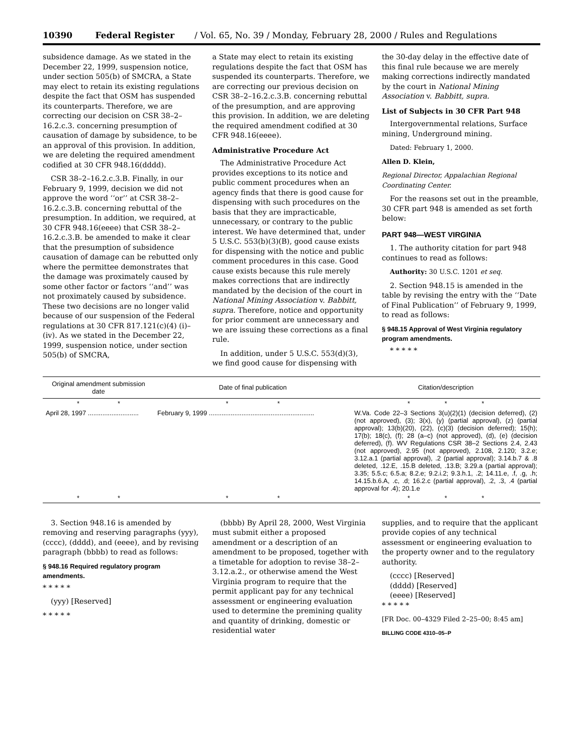10390 Federal Register / Vol. 65, No. 39 / Monday, February 28, 2000 / Rules and Regulations
subsidence damage. As we stated in the December 22, 1999, suspension notice, under section 505(b) of SMCRA, a State may elect to retain its existing regulations despite the fact that OSM has suspended its counterparts. Therefore, we are correcting our decision on CSR 38–2–16.2.c.3. concerning presumption of causation of damage by subsidence, to be an approval of this provision. In addition, we are deleting the required amendment codified at 30 CFR 948.16(dddd).
CSR 38–2–16.2.c.3.B. Finally, in our February 9, 1999, decision we did not approve the word ‘‘or’’ at CSR 38–2–16.2.c.3.B. concerning rebuttal of the presumption. In addition, we required, at 30 CFR 948.16(eeee) that CSR 38–2–16.2.c.3.B. be amended to make it clear that the presumption of subsidence causation of damage can be rebutted only where the permittee demonstrates that the damage was proximately caused by some other factor or factors ‘‘and’’ was not proximately caused by subsidence. These two decisions are no longer valid because of our suspension of the Federal regulations at 30 CFR 817.121(c)(4) (i)–(iv). As we stated in the December 22, 1999, suspension notice, under section 505(b) of SMCRA,
a State may elect to retain its existing regulations despite the fact that OSM has suspended its counterparts. Therefore, we are correcting our previous decision on CSR 38–2–16.2.c.3.B. concerning rebuttal of the presumption, and are approving this provision. In addition, we are deleting the required amendment codified at 30 CFR 948.16(eeee).
Administrative Procedure Act
The Administrative Procedure Act provides exceptions to its notice and public comment procedures when an agency finds that there is good cause for dispensing with such procedures on the basis that they are impracticable, unnecessary, or contrary to the public interest. We have determined that, under 5 U.S.C. 553(b)(3)(B), good cause exists for dispensing with the notice and public comment procedures in this case. Good cause exists because this rule merely makes corrections that are indirectly mandated by the decision of the court in National Mining Association v. Babbitt, supra. Therefore, notice and opportunity for prior comment are unnecessary and we are issuing these corrections as a final rule.
In addition, under 5 U.S.C. 553(d)(3), we find good cause for dispensing with
the 30-day delay in the effective date of this final rule because we are merely making corrections indirectly mandated by the court in National Mining Association v. Babbitt, supra.
List of Subjects in 30 CFR Part 948
Intergovernmental relations, Surface mining, Underground mining.
Dated: February 1, 2000.
Allen D. Klein,
Regional Director, Appalachian Regional Coordinating Center.
For the reasons set out in the preamble, 30 CFR part 948 is amended as set forth below:
PART 948—WEST VIRGINIA
1. The authority citation for part 948 continues to read as follows:
Authority: 30 U.S.C. 1201 et seq.
2. Section 948.15 is amended in the table by revising the entry with the ‘‘Date of Final Publication’’ of February 9, 1999, to read as follows:
§ 948.15 Approval of West Virginia regulatory program amendments.
* * * * *
| Original amendment submission date | Date of final publication | Citation/description |
| --- | --- | --- |
| * * | * * | * * * |
| April 28, 1997 ............................ | February 9, 1999 .......................................................... | W.Va. Code 22–3 Sections 3(u)(2)(1) (decision deferred), (2)(not approved), (3); 3(x), (y) (partial approval), (z) (partial approval); 13(b)(20), (22), (c)(3) (decision deferred); 15(h); 17(b); 18(c), (f); 28 (a–c) (not approved), (d), (e) (decision deferred), (f). WV Regulations CSR 38–2 Sections 2.4, 2.43 (not approved), 2.95 (not approved), 2.108, 2.120; 3.2.e; 3.12.a.1 (partial approval), .2 (partial approval); 3.14.b.7 & .8 deleted, .12.E, .15.B deleted, .13.B; 3.29.a (partial approval); 3.35; 5.5.c; 6.5.a; 8.2.e; 9.2.i.2; 9.3.h.1, .2; 14.11.e, .f, .g, .h; 14.15.b.6.A, .c, .d; 16.2.c (partial approval), .2, .3, .4 (partial approval for .4); 20.1.e |
| * * | * * | * * * |
3. Section 948.16 is amended by removing and reserving paragraphs (yyy), (cccc), (dddd), and (eeee), and by revising paragraph (bbbb) to read as follows:
§ 948.16 Required regulatory program amendments.
* * * * *
(yyy) [Reserved]
* * * * *
(bbbb) By April 28, 2000, West Virginia must submit either a proposed amendment or a description of an amendment to be proposed, together with a timetable for adoption to revise 38–2–3.12.a.2., or otherwise amend the West Virginia program to require that the permit applicant pay for any technical assessment or engineering evaluation used to determine the premining quality and quantity of drinking, domestic or residential water
supplies, and to require that the applicant provide copies of any technical assessment or engineering evaluation to the property owner and to the regulatory authority.
(cccc) [Reserved]
(dddd) [Reserved]
(eeee) [Reserved]
* * * * *
[FR Doc. 00–4329 Filed 2–25–00; 8:45 am]
BILLING CODE 4310–05–P